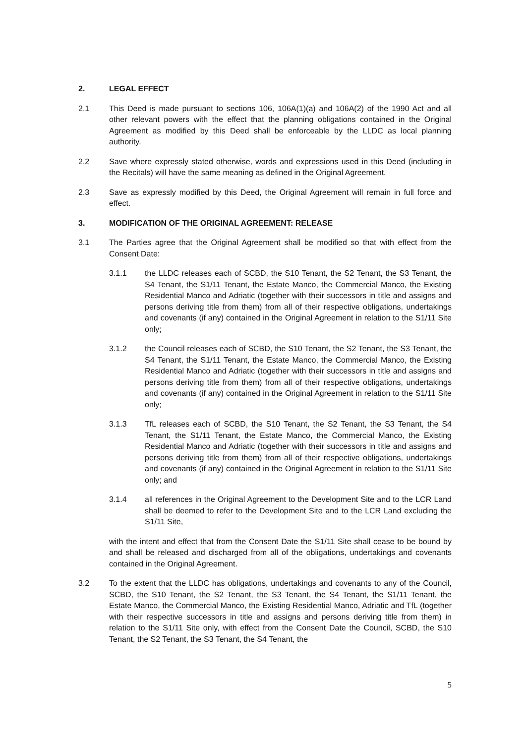2. LEGAL EFFECT
2.1 This Deed is made pursuant to sections 106, 106A(1)(a) and 106A(2) of the 1990 Act and all other relevant powers with the effect that the planning obligations contained in the Original Agreement as modified by this Deed shall be enforceable by the LLDC as local planning authority.
2.2 Save where expressly stated otherwise, words and expressions used in this Deed (including in the Recitals) will have the same meaning as defined in the Original Agreement.
2.3 Save as expressly modified by this Deed, the Original Agreement will remain in full force and effect.
3. MODIFICATION OF THE ORIGINAL AGREEMENT: RELEASE
3.1 The Parties agree that the Original Agreement shall be modified so that with effect from the Consent Date:
3.1.1 the LLDC releases each of SCBD, the S10 Tenant, the S2 Tenant, the S3 Tenant, the S4 Tenant, the S1/11 Tenant, the Estate Manco, the Commercial Manco, the Existing Residential Manco and Adriatic (together with their successors in title and assigns and persons deriving title from them) from all of their respective obligations, undertakings and covenants (if any) contained in the Original Agreement in relation to the S1/11 Site only;
3.1.2 the Council releases each of SCBD, the S10 Tenant, the S2 Tenant, the S3 Tenant, the S4 Tenant, the S1/11 Tenant, the Estate Manco, the Commercial Manco, the Existing Residential Manco and Adriatic (together with their successors in title and assigns and persons deriving title from them) from all of their respective obligations, undertakings and covenants (if any) contained in the Original Agreement in relation to the S1/11 Site only;
3.1.3 TfL releases each of SCBD, the S10 Tenant, the S2 Tenant, the S3 Tenant, the S4 Tenant, the S1/11 Tenant, the Estate Manco, the Commercial Manco, the Existing Residential Manco and Adriatic (together with their successors in title and assigns and persons deriving title from them) from all of their respective obligations, undertakings and covenants (if any) contained in the Original Agreement in relation to the S1/11 Site only; and
3.1.4 all references in the Original Agreement to the Development Site and to the LCR Land shall be deemed to refer to the Development Site and to the LCR Land excluding the S1/11 Site,
with the intent and effect that from the Consent Date the S1/11 Site shall cease to be bound by and shall be released and discharged from all of the obligations, undertakings and covenants contained in the Original Agreement.
3.2 To the extent that the LLDC has obligations, undertakings and covenants to any of the Council, SCBD, the S10 Tenant, the S2 Tenant, the S3 Tenant, the S4 Tenant, the S1/11 Tenant, the Estate Manco, the Commercial Manco, the Existing Residential Manco, Adriatic and TfL (together with their respective successors in title and assigns and persons deriving title from them) in relation to the S1/11 Site only, with effect from the Consent Date the Council, SCBD, the S10 Tenant, the S2 Tenant, the S3 Tenant, the S4 Tenant, the
5